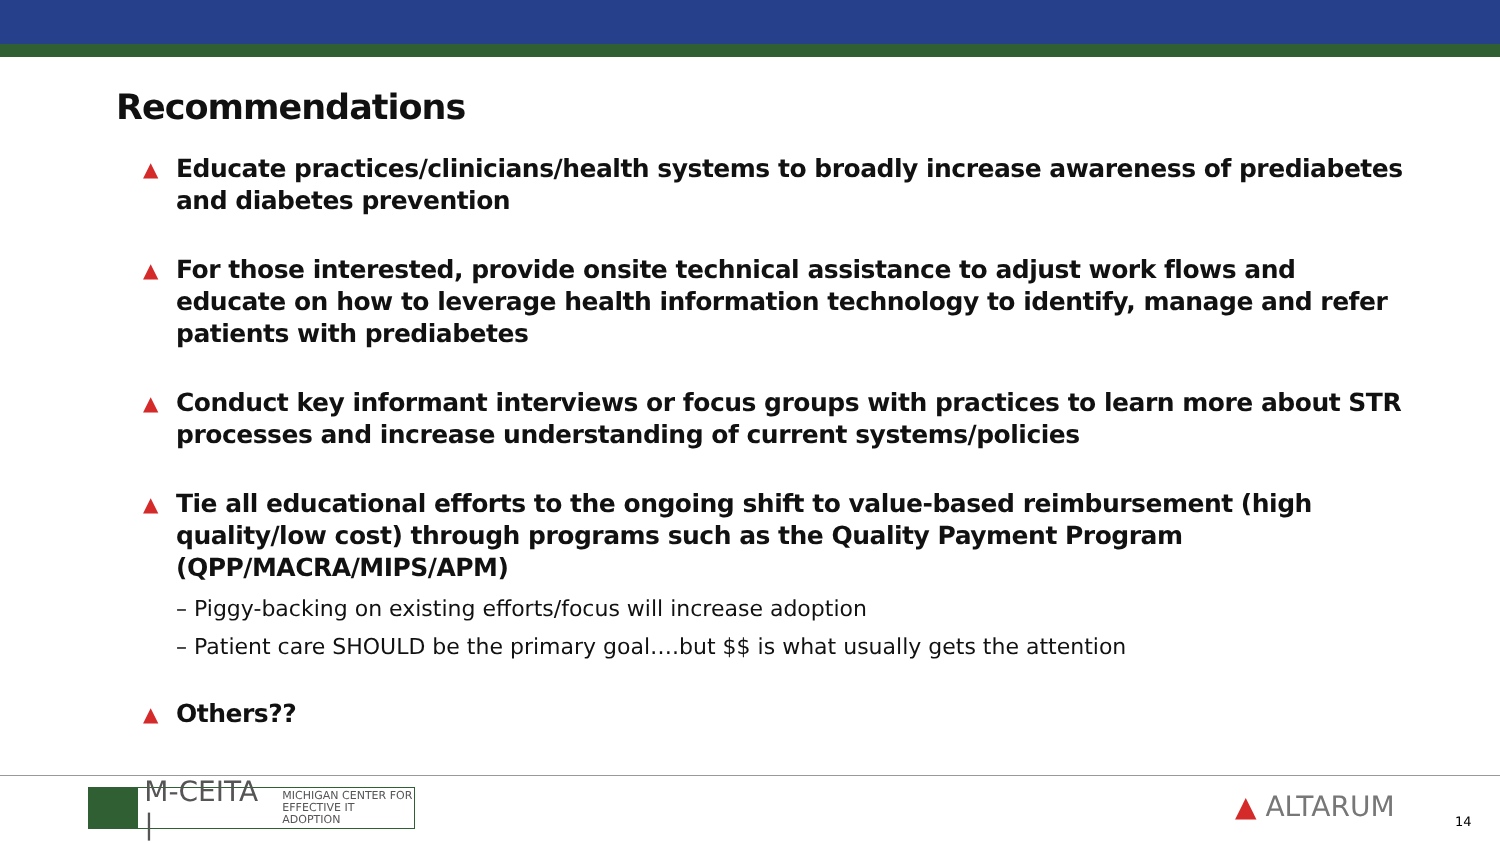Recommendations
▲ Educate practices/clinicians/health systems to broadly increase awareness of prediabetes and diabetes prevention
▲ For those interested, provide onsite technical assistance to adjust work flows and educate on how to leverage health information technology to identify, manage and refer patients with prediabetes
▲ Conduct key informant interviews or focus groups with practices to learn more about STR processes and increase understanding of current systems/policies
▲ Tie all educational efforts to the ongoing shift to value-based reimbursement (high quality/low cost) through programs such as the Quality Payment Program (QPP/MACRA/MIPS/APM)
– Piggy-backing on existing efforts/focus will increase adoption
– Patient care SHOULD be the primary goal….but $$ is what usually gets the attention
▲ Others??
M-CEITA | MICHIGAN CENTER FOR
EFFECTIVE IT ADOPTION
▲ ALTARUM 14